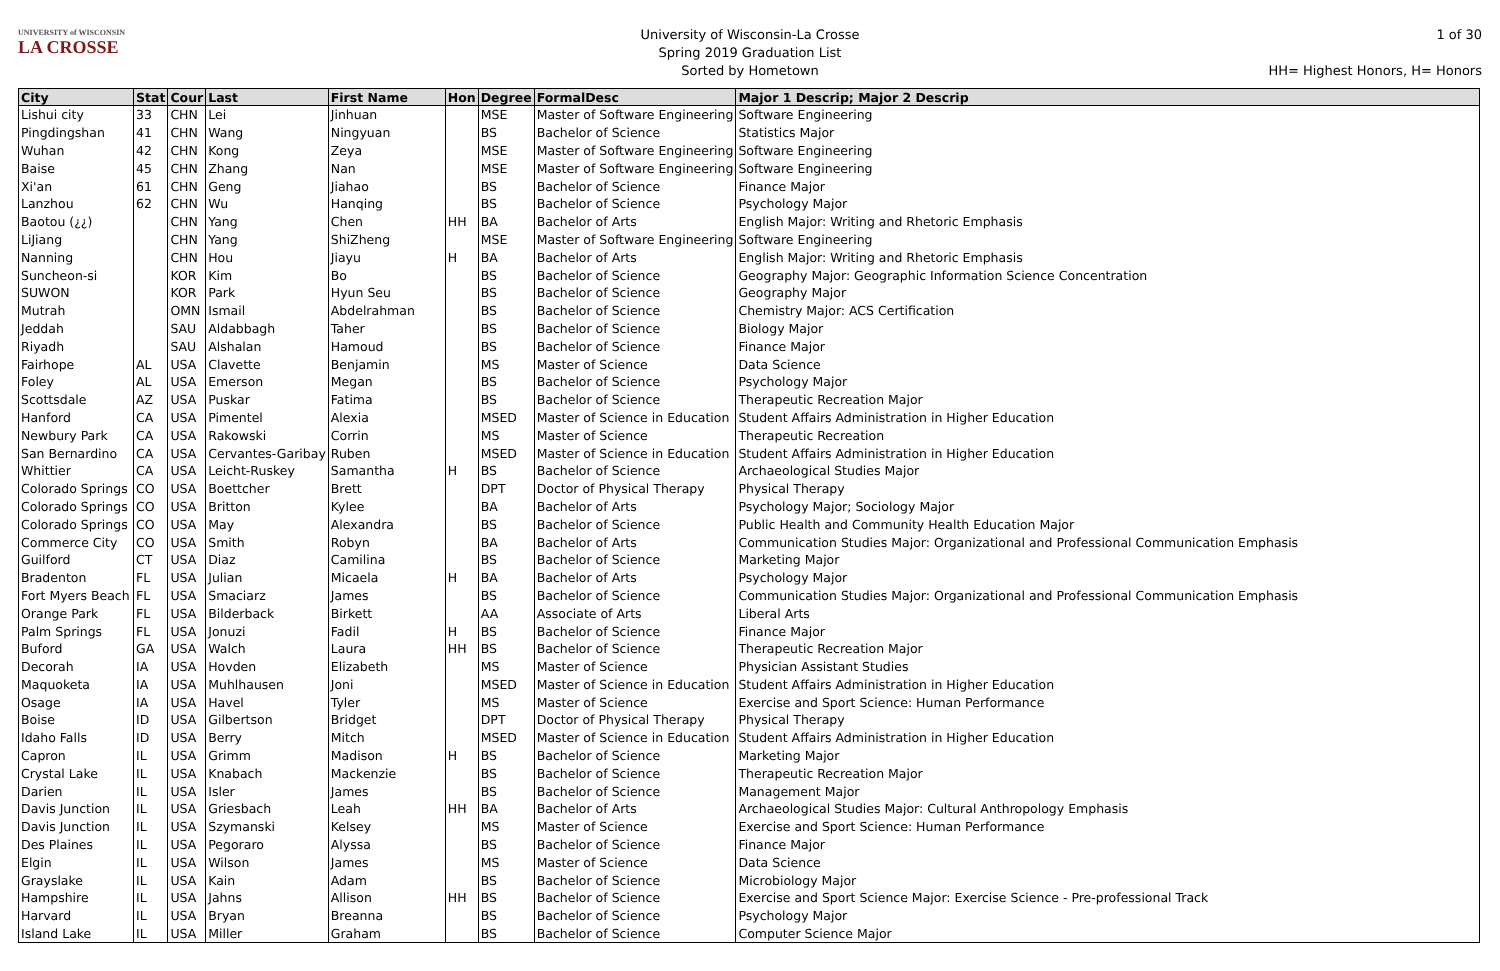UNIVERSITY of WISCONSIN
LA CROSSE
University of Wisconsin-La Crosse
Spring 2019 Graduation List
Sorted by Hometown
1 of 30
HH= Highest Honors, H= Honors
| City | Stat | Cour | Last | First Name | Hon | Degree | FormalDesc | Major 1 Descrip; Major 2 Descrip |
| --- | --- | --- | --- | --- | --- | --- | --- | --- |
| Lishui city | 33 | CHN | Lei | Jinhuan | | MSE | Master of Software Engineering | Software Engineering |
| Pingdingshan | 41 | CHN | Wang | Ningyuan | | BS | Bachelor of Science | Statistics Major |
| Wuhan | 42 | CHN | Kong | Zeya | | MSE | Master of Software Engineering | Software Engineering |
| Baise | 45 | CHN | Zhang | Nan | | MSE | Master of Software Engineering | Software Engineering |
| Xi'an | 61 | CHN | Geng | Jiahao | | BS | Bachelor of Science | Finance Major |
| Lanzhou | 62 | CHN | Wu | Hanqing | | BS | Bachelor of Science | Psychology Major |
| Baotou (¿¿) | | CHN | Yang | Chen | HH | BA | Bachelor of Arts | English Major: Writing and Rhetoric Emphasis |
| LiJiang | | CHN | Yang | ShiZheng | | MSE | Master of Software Engineering | Software Engineering |
| Nanning | | CHN | Hou | Jiayu | H | BA | Bachelor of Arts | English Major: Writing and Rhetoric Emphasis |
| Suncheon-si | | KOR | Kim | Bo | | BS | Bachelor of Science | Geography Major: Geographic Information Science Concentration |
| SUWON | | KOR | Park | Hyun Seu | | BS | Bachelor of Science | Geography Major |
| Mutrah | | OMN | Ismail | Abdelrahman | | BS | Bachelor of Science | Chemistry Major: ACS Certification |
| Jeddah | | SAU | Aldabbagh | Taher | | BS | Bachelor of Science | Biology Major |
| Riyadh | | SAU | Alshalan | Hamoud | | BS | Bachelor of Science | Finance Major |
| Fairhope | AL | USA | Clavette | Benjamin | | MS | Master of Science | Data Science |
| Foley | AL | USA | Emerson | Megan | | BS | Bachelor of Science | Psychology Major |
| Scottsdale | AZ | USA | Puskar | Fatima | | BS | Bachelor of Science | Therapeutic Recreation Major |
| Hanford | CA | USA | Pimentel | Alexia | | MSED | Master of Science in Education | Student Affairs Administration in Higher Education |
| Newbury Park | CA | USA | Rakowski | Corrin | | MS | Master of Science | Therapeutic Recreation |
| San Bernardino | CA | USA | Cervantes-Garibay | Ruben | | MSED | Master of Science in Education | Student Affairs Administration in Higher Education |
| Whittier | CA | USA | Leicht-Ruskey | Samantha | H | BS | Bachelor of Science | Archaeological Studies Major |
| Colorado Springs | CO | USA | Boettcher | Brett | | DPT | Doctor of Physical Therapy | Physical Therapy |
| Colorado Springs | CO | USA | Britton | Kylee | | BA | Bachelor of Arts | Psychology Major; Sociology Major |
| Colorado Springs | CO | USA | May | Alexandra | | BS | Bachelor of Science | Public Health and Community Health Education Major |
| Commerce City | CO | USA | Smith | Robyn | | BA | Bachelor of Arts | Communication Studies Major: Organizational and Professional Communication Emphasis |
| Guilford | CT | USA | Diaz | Camilina | | BS | Bachelor of Science | Marketing Major |
| Bradenton | FL | USA | Julian | Micaela | H | BA | Bachelor of Arts | Psychology Major |
| Fort Myers Beach | FL | USA | Smaciarz | James | | BS | Bachelor of Science | Communication Studies Major: Organizational and Professional Communication Emphasis |
| Orange Park | FL | USA | Bilderback | Birkett | | AA | Associate of Arts | Liberal Arts |
| Palm Springs | FL | USA | Jonuzi | Fadil | H | BS | Bachelor of Science | Finance Major |
| Buford | GA | USA | Walch | Laura | HH | BS | Bachelor of Science | Therapeutic Recreation Major |
| Decorah | IA | USA | Hovden | Elizabeth | | MS | Master of Science | Physician Assistant Studies |
| Maquoketa | IA | USA | Muhlhausen | Joni | | MSED | Master of Science in Education | Student Affairs Administration in Higher Education |
| Osage | IA | USA | Havel | Tyler | | MS | Master of Science | Exercise and Sport Science: Human Performance |
| Boise | ID | USA | Gilbertson | Bridget | | DPT | Doctor of Physical Therapy | Physical Therapy |
| Idaho Falls | ID | USA | Berry | Mitch | | MSED | Master of Science in Education | Student Affairs Administration in Higher Education |
| Capron | IL | USA | Grimm | Madison | H | BS | Bachelor of Science | Marketing Major |
| Crystal Lake | IL | USA | Knabach | Mackenzie | | BS | Bachelor of Science | Therapeutic Recreation Major |
| Darien | IL | USA | Isler | James | | BS | Bachelor of Science | Management Major |
| Davis Junction | IL | USA | Griesbach | Leah | HH | BA | Bachelor of Arts | Archaeological Studies Major: Cultural Anthropology Emphasis |
| Davis Junction | IL | USA | Szymanski | Kelsey | | MS | Master of Science | Exercise and Sport Science: Human Performance |
| Des Plaines | IL | USA | Pegoraro | Alyssa | | BS | Bachelor of Science | Finance Major |
| Elgin | IL | USA | Wilson | James | | MS | Master of Science | Data Science |
| Grayslake | IL | USA | Kain | Adam | | BS | Bachelor of Science | Microbiology Major |
| Hampshire | IL | USA | Jahns | Allison | HH | BS | Bachelor of Science | Exercise and Sport Science Major: Exercise Science - Pre-professional Track |
| Harvard | IL | USA | Bryan | Breanna | | BS | Bachelor of Science | Psychology Major |
| Island Lake | IL | USA | Miller | Graham | | BS | Bachelor of Science | Computer Science Major |